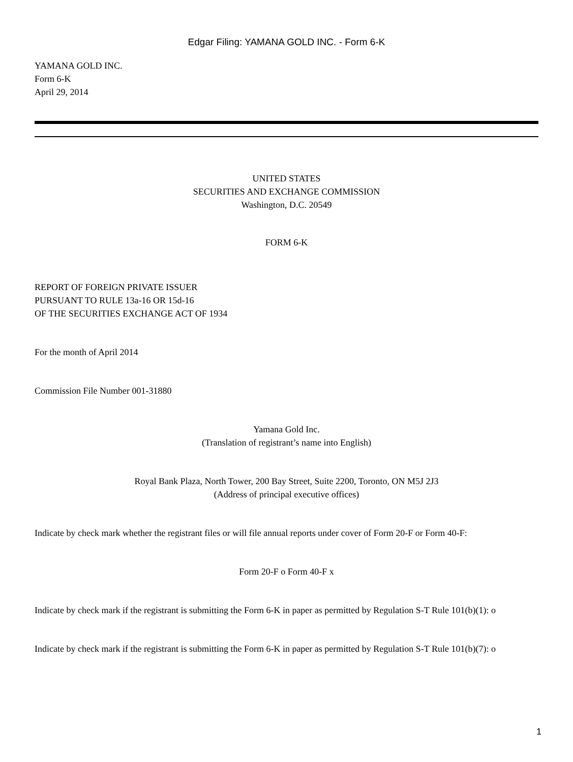Edgar Filing: YAMANA GOLD INC. - Form 6-K
YAMANA GOLD INC.
Form 6-K
April 29, 2014
UNITED STATES
SECURITIES AND EXCHANGE COMMISSION
Washington, D.C. 20549
FORM 6-K
REPORT OF FOREIGN PRIVATE ISSUER
PURSUANT TO RULE 13a-16 OR 15d-16
OF THE SECURITIES EXCHANGE ACT OF 1934
For the month of April 2014
Commission File Number 001-31880
Yamana Gold Inc.
(Translation of registrant’s name into English)
Royal Bank Plaza, North Tower, 200 Bay Street, Suite 2200, Toronto, ON M5J 2J3
(Address of principal executive offices)
Indicate by check mark whether the registrant files or will file annual reports under cover of Form 20-F or Form 40-F:
Form 20-F o Form 40-F x
Indicate by check mark if the registrant is submitting the Form 6-K in paper as permitted by Regulation S-T Rule 101(b)(1): o
Indicate by check mark if the registrant is submitting the Form 6-K in paper as permitted by Regulation S-T Rule 101(b)(7): o
1